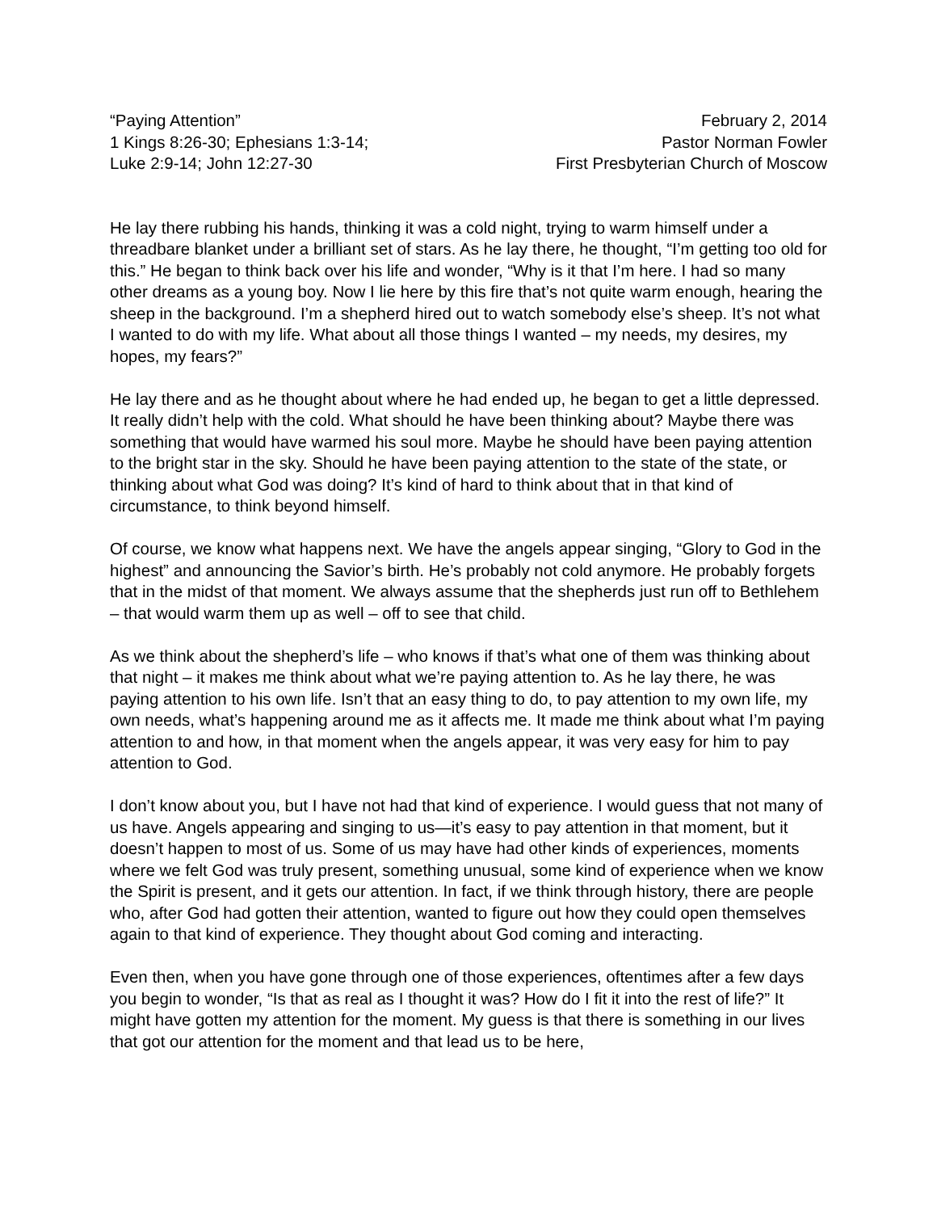“Paying Attention”
1 Kings 8:26-30; Ephesians 1:3-14;
Luke 2:9-14; John 12:27-30
February 2, 2014
Pastor Norman Fowler
First Presbyterian Church of Moscow
He lay there rubbing his hands, thinking it was a cold night, trying to warm himself under a threadbare blanket under a brilliant set of stars. As he lay there, he thought, “I’m getting too old for this.” He began to think back over his life and wonder, “Why is it that I’m here. I had so many other dreams as a young boy. Now I lie here by this fire that’s not quite warm enough, hearing the sheep in the background. I’m a shepherd hired out to watch somebody else’s sheep. It’s not what I wanted to do with my life. What about all those things I wanted – my needs, my desires, my hopes, my fears?”
He lay there and as he thought about where he had ended up, he began to get a little depressed. It really didn’t help with the cold. What should he have been thinking about? Maybe there was something that would have warmed his soul more. Maybe he should have been paying attention to the bright star in the sky. Should he have been paying attention to the state of the state, or thinking about what God was doing? It’s kind of hard to think about that in that kind of circumstance, to think beyond himself.
Of course, we know what happens next. We have the angels appear singing, “Glory to God in the highest” and announcing the Savior’s birth. He’s probably not cold anymore. He probably forgets that in the midst of that moment. We always assume that the shepherds just run off to Bethlehem – that would warm them up as well – off to see that child.
As we think about the shepherd’s life – who knows if that’s what one of them was thinking about that night – it makes me think about what we’re paying attention to. As he lay there, he was paying attention to his own life. Isn’t that an easy thing to do, to pay attention to my own life, my own needs, what’s happening around me as it affects me. It made me think about what I’m paying attention to and how, in that moment when the angels appear, it was very easy for him to pay attention to God.
I don’t know about you, but I have not had that kind of experience. I would guess that not many of us have. Angels appearing and singing to us—it’s easy to pay attention in that moment, but it doesn’t happen to most of us. Some of us may have had other kinds of experiences, moments where we felt God was truly present, something unusual, some kind of experience when we know the Spirit is present, and it gets our attention. In fact, if we think through history, there are people who, after God had gotten their attention, wanted to figure out how they could open themselves again to that kind of experience. They thought about God coming and interacting.
Even then, when you have gone through one of those experiences, oftentimes after a few days you begin to wonder, “Is that as real as I thought it was? How do I fit it into the rest of life?” It might have gotten my attention for the moment. My guess is that there is something in our lives that got our attention for the moment and that lead us to be here,